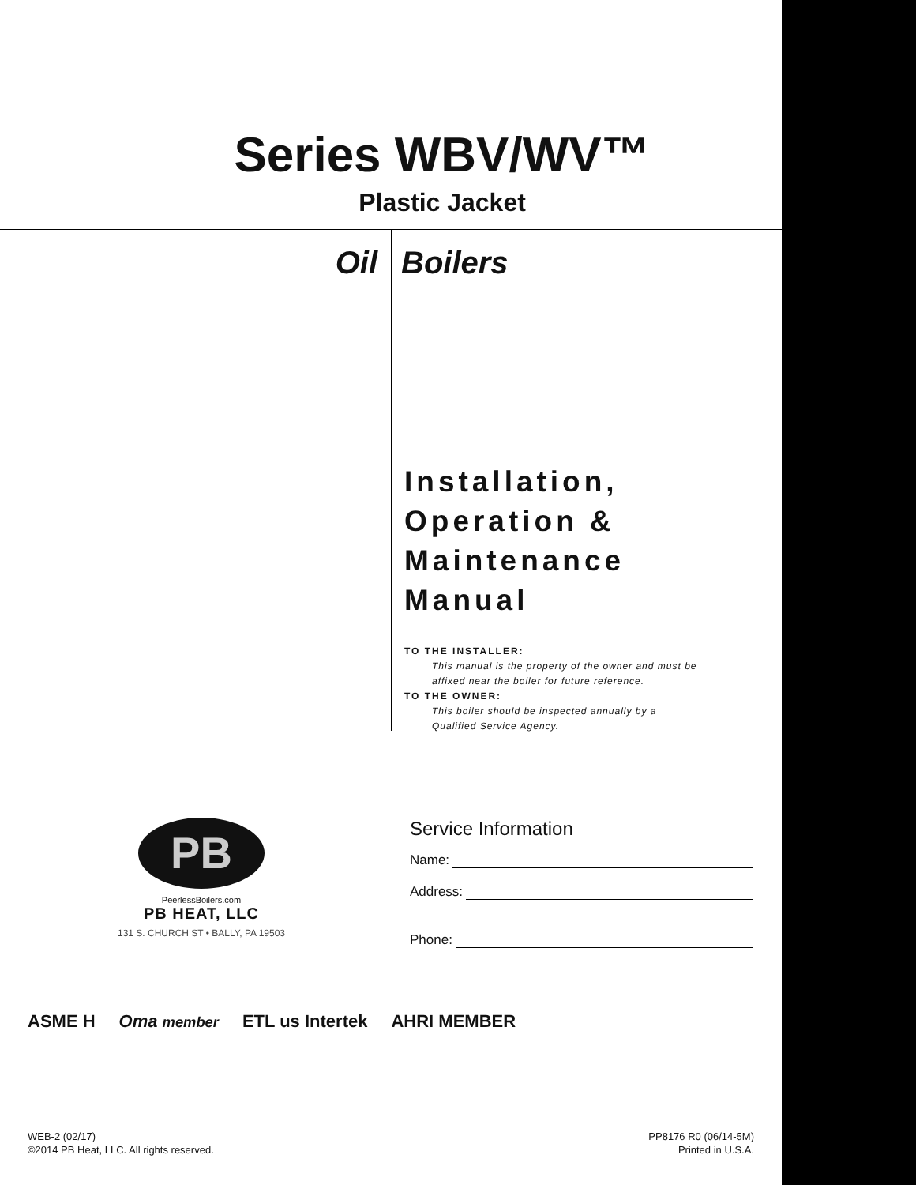Series WBV/WV™
Plastic Jacket
Oil Boilers
Installation,
Operation &
Maintenance
Manual
TO THE INSTALLER:
This manual is the property of the owner and must be affixed near the boiler for future reference.
TO THE OWNER:
This boiler should be inspected annually by a Qualified Service Agency.
PB
PeerlessBoilers.com
PB HEAT, LLC
131 S. CHURCH ST • BALLY, PA 19503
Service Information
Name:
Address:
Phone:
ASME H Oma member ETL us Intertek AHRI MEMBER
WEB-2 (02/17)
©2014 PB Heat, LLC. All rights reserved.
PP8176 R0 (06/14-5M)
Printed in U.S.A.